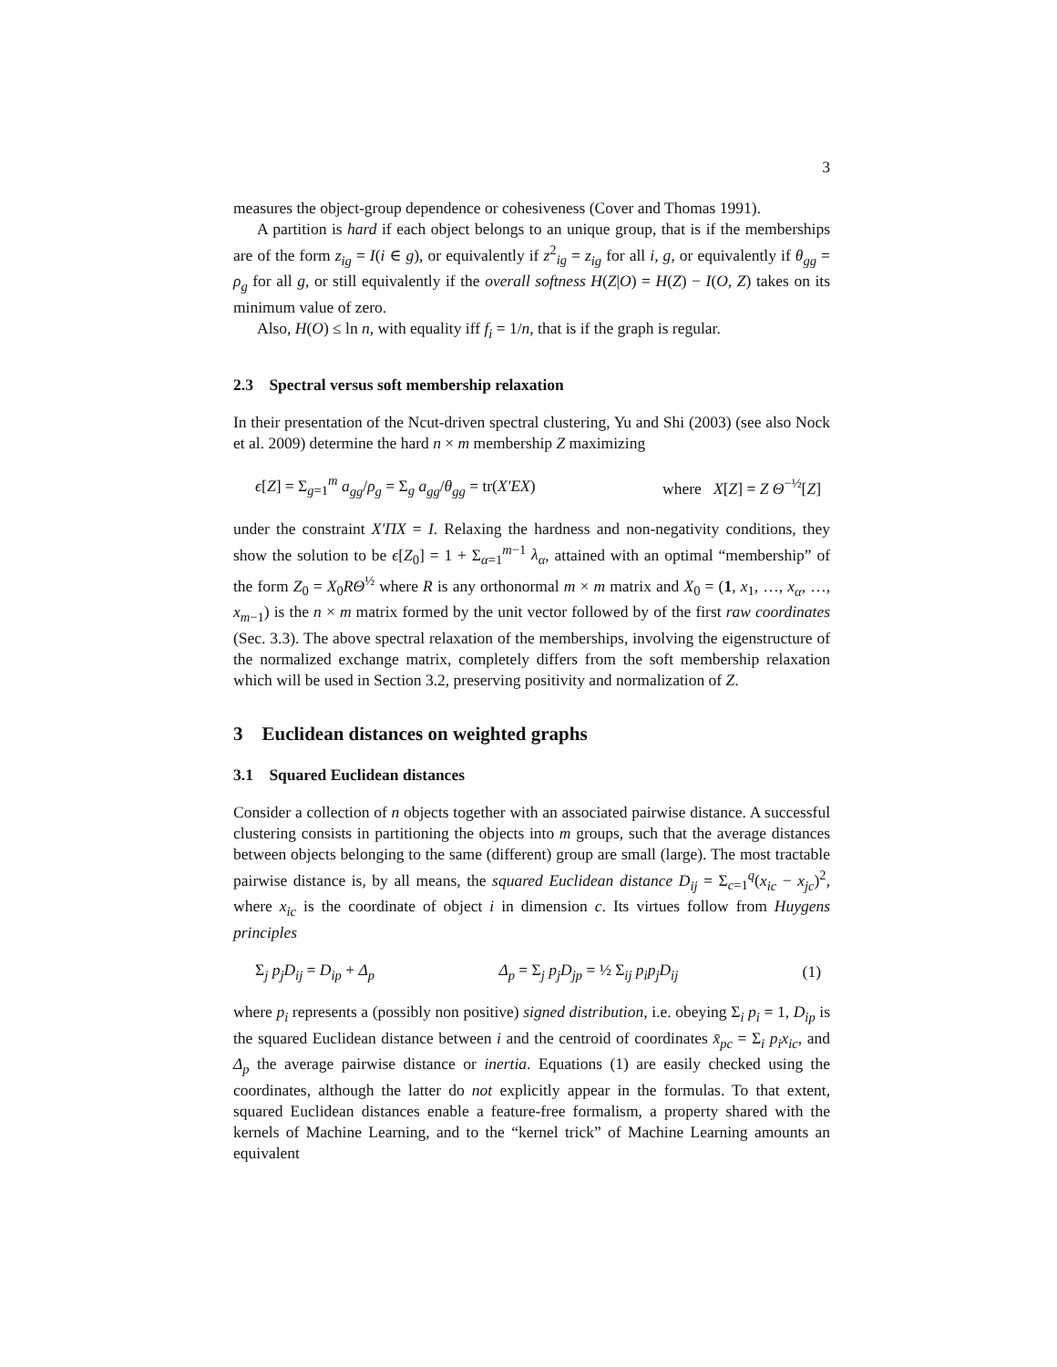3
measures the object-group dependence or cohesiveness (Cover and Thomas 1991).
A partition is hard if each object belongs to an unique group, that is if the memberships are of the form z<sub>ig</sub> = I(i ∈ g), or equivalently if z<sup>2</sup><sub>ig</sub> = z<sub>ig</sub> for all i, g, or equivalently if θ<sub>gg</sub> = ρ<sub>g</sub> for all g, or still equivalently if the overall softness H(Z|O) = H(Z) − I(O, Z) takes on its minimum value of zero.
Also, H(O) ≤ ln n, with equality iff f<sub>i</sub> = 1/n, that is if the graph is regular.
2.3 Spectral versus soft membership relaxation
In their presentation of the Ncut-driven spectral clustering, Yu and Shi (2003) (see also Nock et al. 2009) determine the hard n × m membership Z maximizing
ϵ[Z] = Σ<sub>g=1</sub><sup>m</sup> a<sub>gg</sub>/ρ<sub>g</sub> = Σ<sub>g</sub> a<sub>gg</sub>/θ<sub>gg</sub> = tr(X′EX) where X[Z] = Z Θ<sup>−½</sup>[Z]
under the constraint X′ΠX = I. Relaxing the hardness and non-negativity conditions, they show the solution to be ϵ[Z<sub>0</sub>] = 1 + Σ<sub>α=1</sub><sup>m−1</sup> λ<sub>α</sub>, attained with an optimal “membership” of the form Z<sub>0</sub> = X<sub>0</sub>RΘ<sup>½</sup> where R is any orthonormal m × m matrix and X<sub>0</sub> = (1, x<sub>1</sub>, …, x<sub>α</sub>, …, x<sub>m−1</sub>) is the n × m matrix formed by the unit vector followed by of the first raw coordinates (Sec. 3.3). The above spectral relaxation of the memberships, involving the eigenstructure of the normalized exchange matrix, completely differs from the soft membership relaxation which will be used in Section 3.2, preserving positivity and normalization of Z.
3 Euclidean distances on weighted graphs
3.1 Squared Euclidean distances
Consider a collection of n objects together with an associated pairwise distance. A successful clustering consists in partitioning the objects into m groups, such that the average distances between objects belonging to the same (different) group are small (large). The most tractable pairwise distance is, by all means, the squared Euclidean distance D<sub>ij</sub> = Σ<sub>c=1</sub><sup>q</sup>(x<sub>ic</sub> − x<sub>jc</sub>)<sup>2</sup>, where x<sub>ic</sub> is the coordinate of object i in dimension c. Its virtues follow from Huygens principles
Σ<sub>j</sub> p<sub>j</sub>D<sub>ij</sub> = D<sub>ip</sub> + Δ<sub>p</sub> Δ<sub>p</sub> = Σ<sub>j</sub> p<sub>j</sub>D<sub>jp</sub> = ½ Σ<sub>ij</sub> p<sub>i</sub>p<sub>j</sub>D<sub>ij</sub> (1)
where p<sub>i</sub> represents a (possibly non positive) signed distribution, i.e. obeying Σ<sub>i</sub> p<sub>i</sub> = 1, D<sub>ip</sub> is the squared Euclidean distance between i and the centroid of coordinates x̄<sub>pc</sub> = Σ<sub>i</sub> p<sub>i</sub>x<sub>ic</sub>, and Δ<sub>p</sub> the average pairwise distance or inertia. Equations (1) are easily checked using the coordinates, although the latter do not explicitly appear in the formulas. To that extent, squared Euclidean distances enable a feature-free formalism, a property shared with the kernels of Machine Learning, and to the “kernel trick” of Machine Learning amounts an equivalent